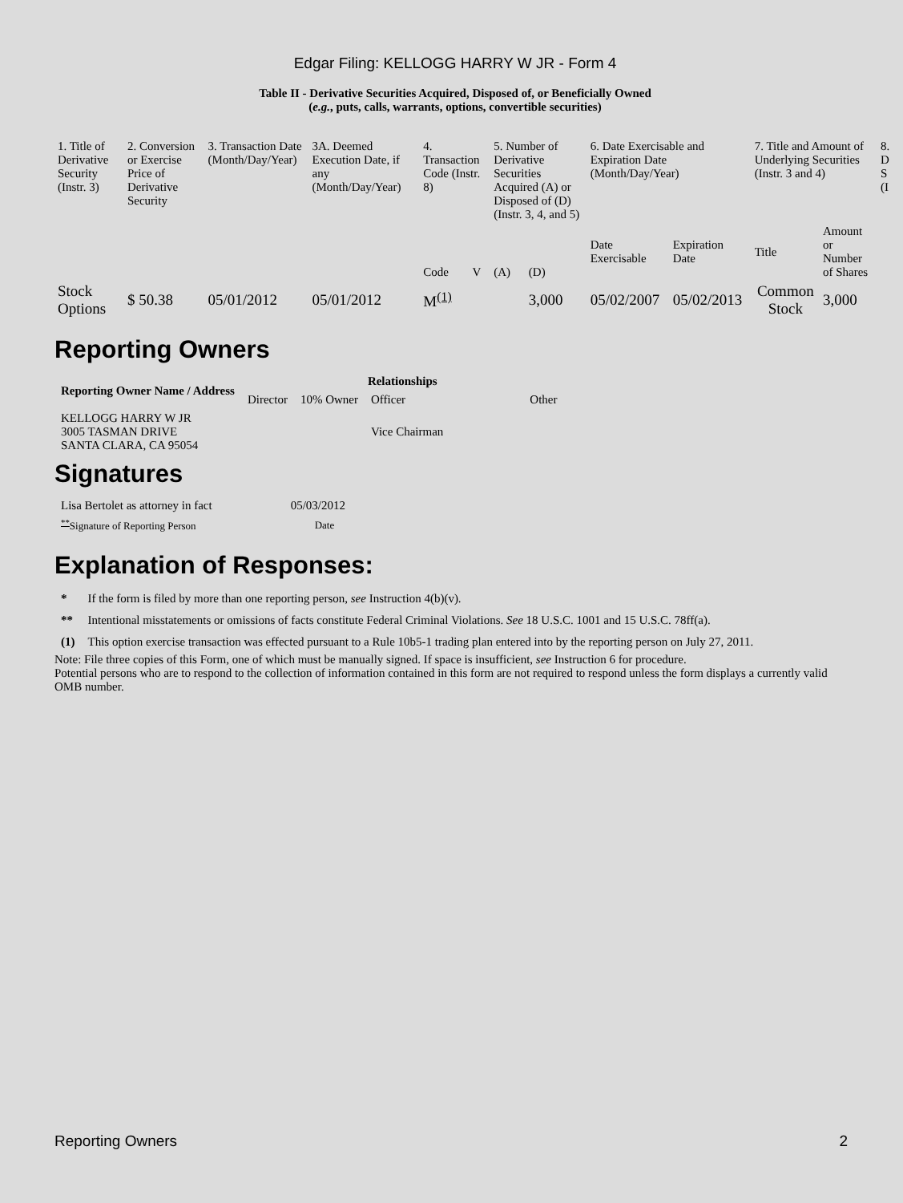Edgar Filing: KELLOGG HARRY W JR - Form 4
Table II - Derivative Securities Acquired, Disposed of, or Beneficially Owned
(e.g., puts, calls, warrants, options, convertible securities)
| 1. Title of Derivative Security (Instr. 3) | 2. Conversion or Exercise Price of Derivative Security | 3. Transaction Date (Month/Day/Year) | 3A. Deemed Execution Date, if any (Month/Day/Year) | 4. Transaction Code (Instr. 8) | | 5. Number of Derivative Securities Acquired (A) or Disposed of (D) (Instr. 3, 4, and 5) | | 6. Date Exercisable and Expiration Date (Month/Day/Year) | | 7. Title and Amount of Underlying Securities (Instr. 3 and 4) | | 8. D S (I |
| | | | | Code | V | (A) | (D) | Date Exercisable | Expiration Date | Title | Amount or Number of Shares | |
| Stock Options | $ 50.38 | 05/01/2012 | 05/01/2012 | M<sup>(1)</sup> | | | 3,000 | 05/02/2007 | 05/02/2013 | Common Stock | 3,000 | |
Reporting Owners
| Reporting Owner Name / Address | Relationships | | | |
| --- | --- | --- | --- | --- |
| | Director | 10% Owner | Officer | Other |
| KELLOGG HARRY W JR 3005 TASMAN DRIVE SANTA CLARA, CA 95054 | | | Vice Chairman | |
Signatures
| Lisa Bertolet as attorney in fact | 05/03/2012 |
| <sup>**</sup> Signature of Reporting Person | Date |
Explanation of Responses:
| * | If the form is filed by more than one reporting person, see Instruction 4(b)(v). |
| ** | Intentional misstatements or omissions of facts constitute Federal Criminal Violations. See 18 U.S.C. 1001 and 15 U.S.C. 78ff(a). |
| (1) | This option exercise transaction was effected pursuant to a Rule 10b5-1 trading plan entered into by the reporting person on July 27, 2011. |
Note: File three copies of this Form, one of which must be manually signed. If space is insufficient, see Instruction 6 for procedure.
Potential persons who are to respond to the collection of information contained in this form are not required to respond unless the form displays a currently valid OMB number.
Reporting Owners 2